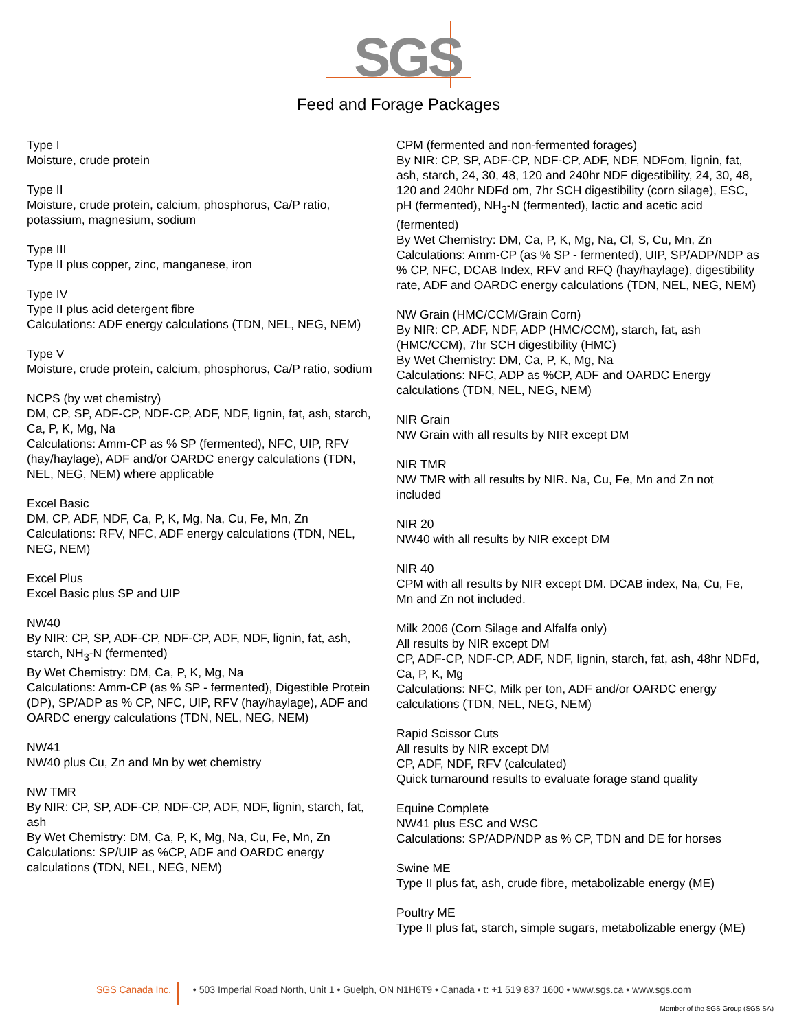SGS
Feed and Forage Packages
Type I
Moisture, crude protein
Type II
Moisture, crude protein, calcium, phosphorus, Ca/P ratio, potassium, magnesium, sodium
Type III
Type II plus copper, zinc, manganese, iron
Type IV
Type II plus acid detergent fibre
Calculations: ADF energy calculations (TDN, NEL, NEG, NEM)
Type V
Moisture, crude protein, calcium, phosphorus, Ca/P ratio, sodium
NCPS (by wet chemistry)
DM, CP, SP, ADF-CP, NDF-CP, ADF, NDF, lignin, fat, ash, starch, Ca, P, K, Mg, Na
Calculations: Amm-CP as % SP (fermented), NFC, UIP, RFV (hay/haylage), ADF and/or OARDC energy calculations (TDN, NEL, NEG, NEM) where applicable
Excel Basic
DM, CP, ADF, NDF, Ca, P, K, Mg, Na, Cu, Fe, Mn, Zn
Calculations: RFV, NFC, ADF energy calculations (TDN, NEL, NEG, NEM)
Excel Plus
Excel Basic plus SP and UIP
NW40
By NIR: CP, SP, ADF-CP, NDF-CP, ADF, NDF, lignin, fat, ash, starch, NH<sub>3</sub>-N (fermented)
By Wet Chemistry: DM, Ca, P, K, Mg, Na
Calculations: Amm-CP (as % SP - fermented), Digestible Protein (DP), SP/ADP as % CP, NFC, UIP, RFV (hay/haylage), ADF and OARDC energy calculations (TDN, NEL, NEG, NEM)
NW41
NW40 plus Cu, Zn and Mn by wet chemistry
NW TMR
By NIR: CP, SP, ADF-CP, NDF-CP, ADF, NDF, lignin, starch, fat, ash
By Wet Chemistry: DM, Ca, P, K, Mg, Na, Cu, Fe, Mn, Zn
Calculations: SP/UIP as %CP, ADF and OARDC energy calculations (TDN, NEL, NEG, NEM)
CPM (fermented and non-fermented forages)
By NIR: CP, SP, ADF-CP, NDF-CP, ADF, NDF, NDFom, lignin, fat, ash, starch, 24, 30, 48, 120 and 240hr NDF digestibility, 24, 30, 48, 120 and 240hr NDFd om, 7hr SCH digestibility (corn silage), ESC, pH (fermented), NH<sub>3</sub>-N (fermented), lactic and acetic acid (fermented)
By Wet Chemistry: DM, Ca, P, K, Mg, Na, Cl, S, Cu, Mn, Zn
Calculations: Amm-CP (as % SP - fermented), UIP, SP/ADP/NDP as % CP, NFC, DCAB Index, RFV and RFQ (hay/haylage), digestibility rate, ADF and OARDC energy calculations (TDN, NEL, NEG, NEM)
NW Grain (HMC/CCM/Grain Corn)
By NIR: CP, ADF, NDF, ADP (HMC/CCM), starch, fat, ash (HMC/CCM), 7hr SCH digestibility (HMC)
By Wet Chemistry: DM, Ca, P, K, Mg, Na
Calculations: NFC, ADP as %CP, ADF and OARDC Energy calculations (TDN, NEL, NEG, NEM)
NIR Grain
NW Grain with all results by NIR except DM
NIR TMR
NW TMR with all results by NIR. Na, Cu, Fe, Mn and Zn not included
NIR 20
NW40 with all results by NIR except DM
NIR 40
CPM with all results by NIR except DM. DCAB index, Na, Cu, Fe, Mn and Zn not included.
Milk 2006 (Corn Silage and Alfalfa only)
All results by NIR except DM
CP, ADF-CP, NDF-CP, ADF, NDF, lignin, starch, fat, ash, 48hr NDFd, Ca, P, K, Mg
Calculations: NFC, Milk per ton, ADF and/or OARDC energy calculations (TDN, NEL, NEG, NEM)
Rapid Scissor Cuts
All results by NIR except DM
CP, ADF, NDF, RFV (calculated)
Quick turnaround results to evaluate forage stand quality
Equine Complete
NW41 plus ESC and WSC
Calculations: SP/ADP/NDP as % CP, TDN and DE for horses
Swine ME
Type II plus fat, ash, crude fibre, metabolizable energy (ME)
Poultry ME
Type II plus fat, starch, simple sugars, metabolizable energy (ME)
SGS Canada Inc. • 503 Imperial Road North, Unit 1 • Guelph, ON N1H6T9 • Canada • t: +1 519 837 1600 • www.sgs.ca • www.sgs.com
Member of the SGS Group (SGS SA)